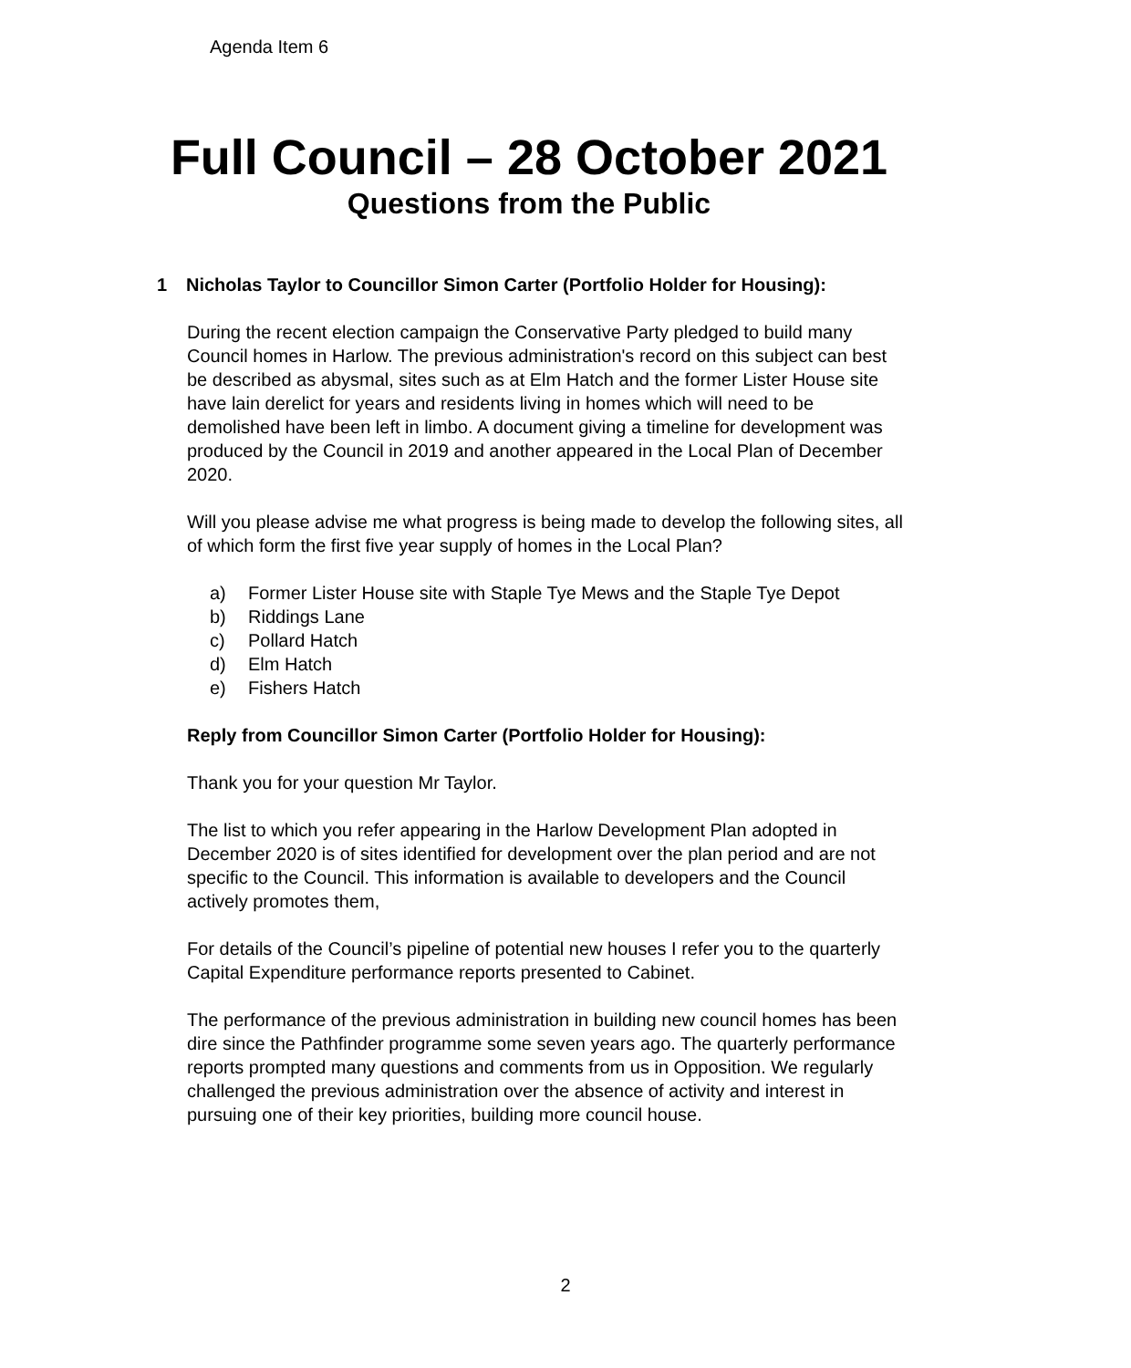Agenda Item 6
Full Council – 28 October 2021
Questions from the Public
1 Nicholas Taylor to Councillor Simon Carter (Portfolio Holder for Housing):
During the recent election campaign the Conservative Party pledged to build many Council homes in Harlow. The previous administration's record on this subject can best be described as abysmal, sites such as at Elm Hatch and the former Lister House site have lain derelict for years and residents living in homes which will need to be demolished have been left in limbo. A document giving a timeline for development was produced by the Council in 2019 and another appeared in the Local Plan of December 2020.
Will you please advise me what progress is being made to develop the following sites, all of which form the first five year supply of homes in the Local Plan?
a) Former Lister House site with Staple Tye Mews and the Staple Tye Depot
b) Riddings Lane
c) Pollard Hatch
d) Elm Hatch
e) Fishers Hatch
Reply from Councillor Simon Carter (Portfolio Holder for Housing):
Thank you for your question Mr Taylor.
The list to which you refer appearing in the Harlow Development Plan adopted in December 2020 is of sites identified for development over the plan period and are not specific to the Council. This information is available to developers and the Council actively promotes them,
For details of the Council’s pipeline of potential new houses I refer you to the quarterly Capital Expenditure performance reports presented to Cabinet.
The performance of the previous administration in building new council homes has been dire since the Pathfinder programme some seven years ago. The quarterly performance reports prompted many questions and comments from us in Opposition. We regularly challenged the previous administration over the absence of activity and interest in pursuing one of their key priorities, building more council house.
2